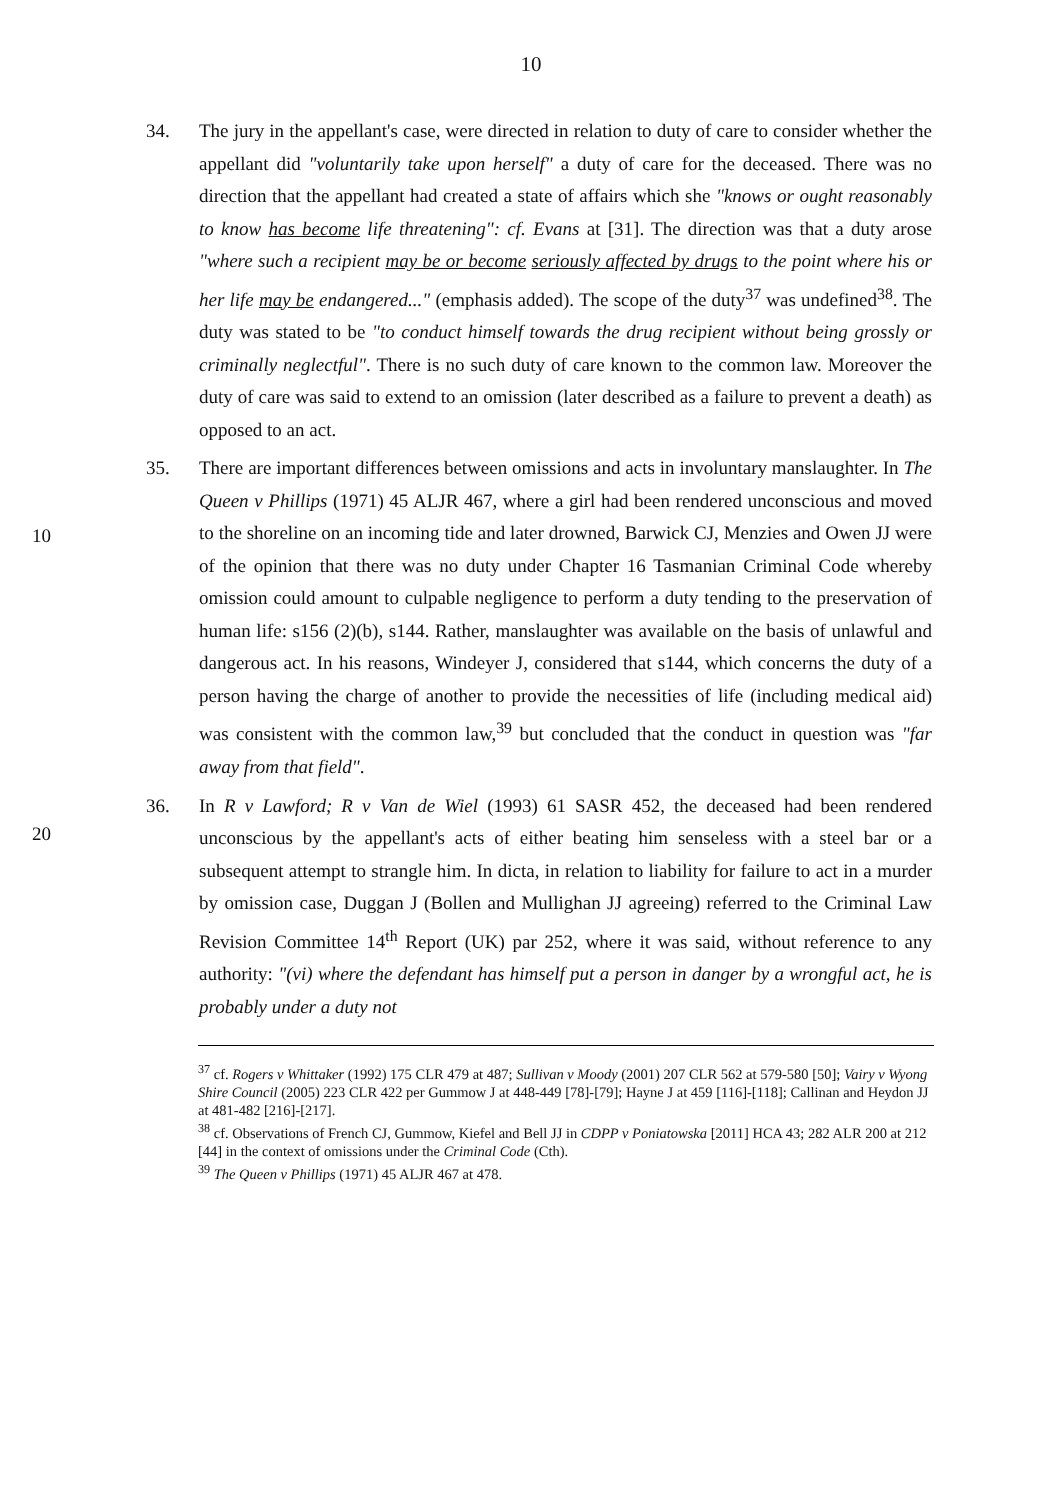10
34. The jury in the appellant's case, were directed in relation to duty of care to consider whether the appellant did "voluntarily take upon herself" a duty of care for the deceased. There was no direction that the appellant had created a state of affairs which she "knows or ought reasonably to know has become life threatening": cf. Evans at [31]. The direction was that a duty arose "where such a recipient may be or become seriously affected by drugs to the point where his or her life may be endangered..." (emphasis added). The scope of the duty<sup>37</sup> was undefined<sup>38</sup>. The duty was stated to be "to conduct himself towards the drug recipient without being grossly or criminally neglectful". There is no such duty of care known to the common law.
10
Moreover the duty of care was said to extend to an omission (later described as a failure to prevent a death) as opposed to an act.
35. There are important differences between omissions and acts in involuntary manslaughter. In The Queen v Phillips (1971) 45 ALJR 467, where a girl had been rendered unconscious and moved to the shoreline on an incoming tide and later drowned, Barwick CJ, Menzies and Owen JJ were of the opinion that there was no duty under Chapter 16 Tasmanian Criminal Code whereby omission could amount to culpable negligence to perform a duty tending to the preservation of human life: s156 (2)(b), s144. Rather, manslaughter was available on the basis of unlawful and dangerous act. In his reasons, Windeyer J, considered that s144, which concerns the
20
duty of a person having the charge of another to provide the necessities of life (including medical aid) was consistent with the common law,<sup>39</sup> but concluded that the conduct in question was "far away from that field".
36. In R v Lawford; R v Van de Wiel (1993) 61 SASR 452, the deceased had been rendered unconscious by the appellant's acts of either beating him senseless with a steel bar or a subsequent attempt to strangle him. In dicta, in relation to liability for failure to act in a murder by omission case, Duggan J (Bollen and Mullighan JJ agreeing) referred to the Criminal Law Revision Committee 14<sup>th</sup> Report (UK) par 252, where it was said, without reference to any authority: "(vi) where the defendant has himself put a person in danger by a wrongful act, he is probably under a duty not
<sup>37</sup> cf. Rogers v Whittaker (1992) 175 CLR 479 at 487; Sullivan v Moody (2001) 207 CLR 562 at 579-580 [50]; Vairy v Wyong Shire Council (2005) 223 CLR 422 per Gummow J at 448-449 [78]-[79]; Hayne J at 459 [116]-[118]; Callinan and Heydon JJ at 481-482 [216]-[217].
<sup>38</sup> cf. Observations of French CJ, Gummow, Kiefel and Bell JJ in CDPP v Poniatowska [2011] HCA 43; 282 ALR 200 at 212 [44] in the context of omissions under the Criminal Code (Cth).
<sup>39</sup> The Queen v Phillips (1971) 45 ALJR 467 at 478.